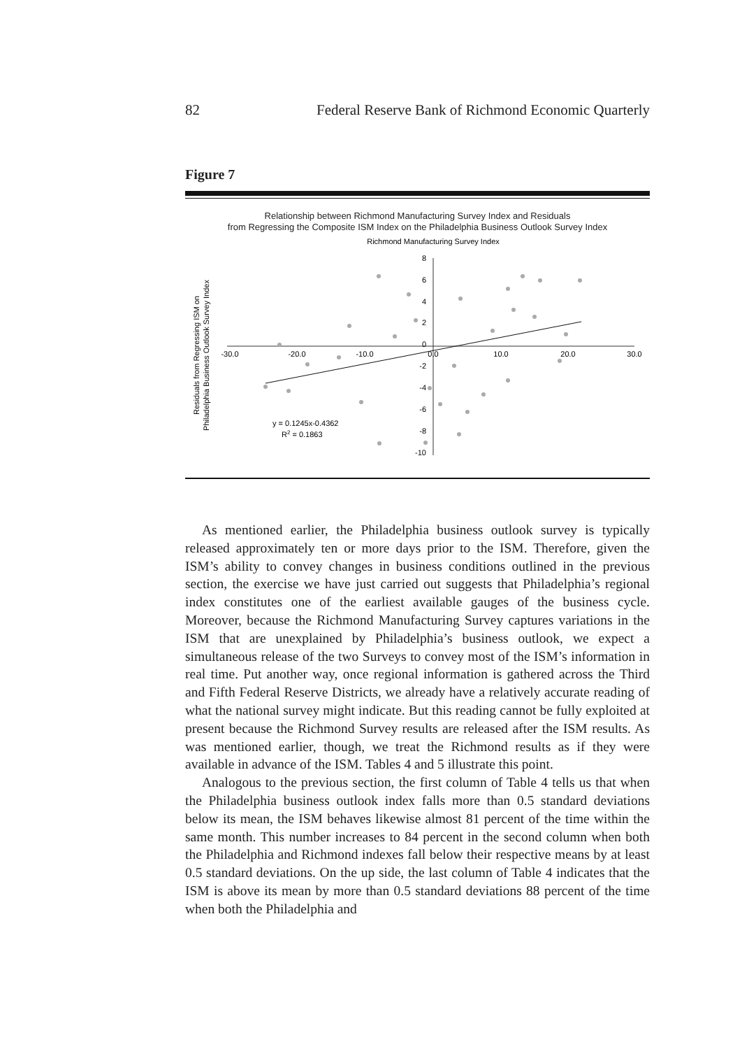82 Federal Reserve Bank of Richmond Economic Quarterly
Figure 7
Relationship between Richmond Manufacturing Survey Index and Residuals
from Regressing the Composite ISM Index on the Philadelphia Business Outlook Survey Index
Richmond Manufacturing Survey Index
-30.0
-20.0
-10.0
0.0
10.0
20.0
30.0
8
6
4
2
0
-2
-4
-6
-8
-10
y = 0.1245x-0.4362
R2 = 0.1863
Residuals from Regressing ISM on
Philadelphia Business Outlook Survey Index
As mentioned earlier, the Philadelphia business outlook survey is typically released approximately ten or more days prior to the ISM. Therefore, given the ISM’s ability to convey changes in business conditions outlined in the previous section, the exercise we have just carried out suggests that Philadelphia’s regional index constitutes one of the earliest available gauges of the business cycle. Moreover, because the Richmond Manufacturing Survey captures variations in the ISM that are unexplained by Philadelphia’s business outlook, we expect a simultaneous release of the two Surveys to convey most of the ISM’s information in real time. Put another way, once regional information is gathered across the Third and Fifth Federal Reserve Districts, we already have a relatively accurate reading of what the national survey might indicate. But this reading cannot be fully exploited at present because the Richmond Survey results are released after the ISM results. As was mentioned earlier, though, we treat the Richmond results as if they were available in advance of the ISM. Tables 4 and 5 illustrate this point.
Analogous to the previous section, the first column of Table 4 tells us that when the Philadelphia business outlook index falls more than 0.5 standard deviations below its mean, the ISM behaves likewise almost 81 percent of the time within the same month. This number increases to 84 percent in the second column when both the Philadelphia and Richmond indexes fall below their respective means by at least 0.5 standard deviations. On the up side, the last column of Table 4 indicates that the ISM is above its mean by more than 0.5 standard deviations 88 percent of the time when both the Philadelphia and